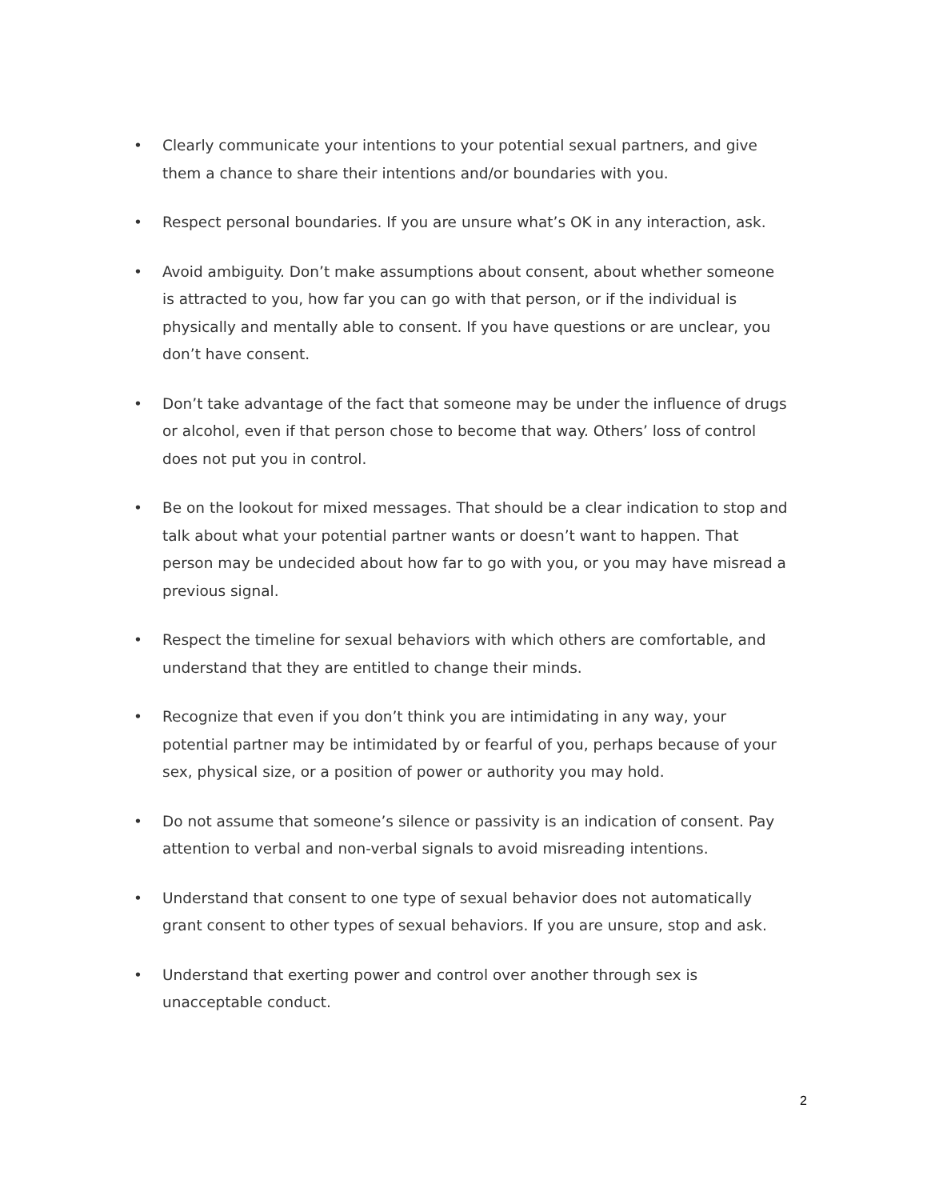• Clearly communicate your intentions to your potential sexual partners, and give them a chance to share their intentions and/or boundaries with you.
• Respect personal boundaries. If you are unsure what’s OK in any interaction, ask.
• Avoid ambiguity. Don’t make assumptions about consent, about whether someone is attracted to you, how far you can go with that person, or if the individual is physically and mentally able to consent. If you have questions or are unclear, you don’t have consent.
• Don’t take advantage of the fact that someone may be under the influence of drugs or alcohol, even if that person chose to become that way. Others’ loss of control does not put you in control.
• Be on the lookout for mixed messages. That should be a clear indication to stop and talk about what your potential partner wants or doesn’t want to happen. That person may be undecided about how far to go with you, or you may have misread a previous signal.
• Respect the timeline for sexual behaviors with which others are comfortable, and understand that they are entitled to change their minds.
• Recognize that even if you don’t think you are intimidating in any way, your potential partner may be intimidated by or fearful of you, perhaps because of your sex, physical size, or a position of power or authority you may hold.
• Do not assume that someone’s silence or passivity is an indication of consent. Pay attention to verbal and non-verbal signals to avoid misreading intentions.
• Understand that consent to one type of sexual behavior does not automatically grant consent to other types of sexual behaviors. If you are unsure, stop and ask.
• Understand that exerting power and control over another through sex is unacceptable conduct.
2